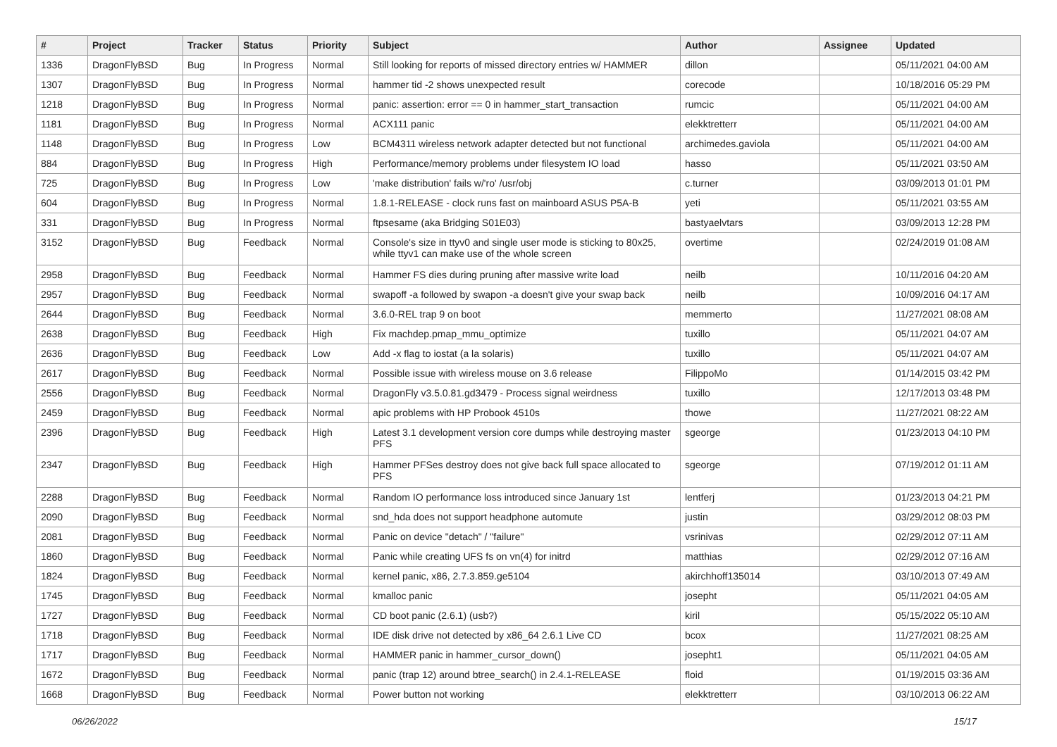| # | Project | Tracker | Status | Priority | Subject | Author | Assignee | Updated |
| --- | --- | --- | --- | --- | --- | --- | --- | --- |
| 1336 | DragonFlyBSD | Bug | In Progress | Normal | Still looking for reports of missed directory entries w/ HAMMER | dillon | | 05/11/2021 04:00 AM |
| 1307 | DragonFlyBSD | Bug | In Progress | Normal | hammer tid -2 shows unexpected result | corecode | | 10/18/2016 05:29 PM |
| 1218 | DragonFlyBSD | Bug | In Progress | Normal | panic: assertion: error == 0 in hammer_start_transaction | rumcic | | 05/11/2021 04:00 AM |
| 1181 | DragonFlyBSD | Bug | In Progress | Normal | ACX111 panic | elekktretterr | | 05/11/2021 04:00 AM |
| 1148 | DragonFlyBSD | Bug | In Progress | Low | BCM4311 wireless network adapter detected but not functional | archimedes.gaviola | | 05/11/2021 04:00 AM |
| 884 | DragonFlyBSD | Bug | In Progress | High | Performance/memory problems under filesystem IO load | hasso | | 05/11/2021 03:50 AM |
| 725 | DragonFlyBSD | Bug | In Progress | Low | 'make distribution' fails w/'ro' /usr/obj | c.turner | | 03/09/2013 01:01 PM |
| 604 | DragonFlyBSD | Bug | In Progress | Normal | 1.8.1-RELEASE - clock runs fast on mainboard ASUS P5A-B | yeti | | 05/11/2021 03:55 AM |
| 331 | DragonFlyBSD | Bug | In Progress | Normal | ftpsesame (aka Bridging S01E03) | bastyaelvtars | | 03/09/2013 12:28 PM |
| 3152 | DragonFlyBSD | Bug | Feedback | Normal | Console's size in ttyv0 and single user mode is sticking to 80x25, while ttyv1 can make use of the whole screen | overtime | | 02/24/2019 01:08 AM |
| 2958 | DragonFlyBSD | Bug | Feedback | Normal | Hammer FS dies during pruning after massive write load | neilb | | 10/11/2016 04:20 AM |
| 2957 | DragonFlyBSD | Bug | Feedback | Normal | swapoff -a followed by swapon -a doesn't give your swap back | neilb | | 10/09/2016 04:17 AM |
| 2644 | DragonFlyBSD | Bug | Feedback | Normal | 3.6.0-REL trap 9 on boot | memmerto | | 11/27/2021 08:08 AM |
| 2638 | DragonFlyBSD | Bug | Feedback | High | Fix machdep.pmap_mmu_optimize | tuxillo | | 05/11/2021 04:07 AM |
| 2636 | DragonFlyBSD | Bug | Feedback | Low | Add -x flag to iostat (a la solaris) | tuxillo | | 05/11/2021 04:07 AM |
| 2617 | DragonFlyBSD | Bug | Feedback | Normal | Possible issue with wireless mouse on 3.6 release | FilippoMo | | 01/14/2015 03:42 PM |
| 2556 | DragonFlyBSD | Bug | Feedback | Normal | DragonFly v3.5.0.81.gd3479 - Process signal weirdness | tuxillo | | 12/17/2013 03:48 PM |
| 2459 | DragonFlyBSD | Bug | Feedback | Normal | apic problems with HP Probook 4510s | thowe | | 11/27/2021 08:22 AM |
| 2396 | DragonFlyBSD | Bug | Feedback | High | Latest 3.1 development version core dumps while destroying master PFS | sgeorge | | 01/23/2013 04:10 PM |
| 2347 | DragonFlyBSD | Bug | Feedback | High | Hammer PFSes destroy does not give back full space allocated to PFS | sgeorge | | 07/19/2012 01:11 AM |
| 2288 | DragonFlyBSD | Bug | Feedback | Normal | Random IO performance loss introduced since January 1st | lentferj | | 01/23/2013 04:21 PM |
| 2090 | DragonFlyBSD | Bug | Feedback | Normal | snd_hda does not support headphone automute | justin | | 03/29/2012 08:03 PM |
| 2081 | DragonFlyBSD | Bug | Feedback | Normal | Panic on device "detach" / "failure" | vsrinivas | | 02/29/2012 07:11 AM |
| 1860 | DragonFlyBSD | Bug | Feedback | Normal | Panic while creating UFS fs on vn(4) for initrd | matthias | | 02/29/2012 07:16 AM |
| 1824 | DragonFlyBSD | Bug | Feedback | Normal | kernel panic, x86, 2.7.3.859.ge5104 | akirchhoff135014 | | 03/10/2013 07:49 AM |
| 1745 | DragonFlyBSD | Bug | Feedback | Normal | kmalloc panic | josepht | | 05/11/2021 04:05 AM |
| 1727 | DragonFlyBSD | Bug | Feedback | Normal | CD boot panic (2.6.1) (usb?) | kiril | | 05/15/2022 05:10 AM |
| 1718 | DragonFlyBSD | Bug | Feedback | Normal | IDE disk drive not detected by x86_64 2.6.1 Live CD | bcox | | 11/27/2021 08:25 AM |
| 1717 | DragonFlyBSD | Bug | Feedback | Normal | HAMMER panic in hammer_cursor_down() | josepht1 | | 05/11/2021 04:05 AM |
| 1672 | DragonFlyBSD | Bug | Feedback | Normal | panic (trap 12) around btree_search() in 2.4.1-RELEASE | floid | | 01/19/2015 03:36 AM |
| 1668 | DragonFlyBSD | Bug | Feedback | Normal | Power button not working | elekktretterr | | 03/10/2013 06:22 AM |
06/26/2022 15/17